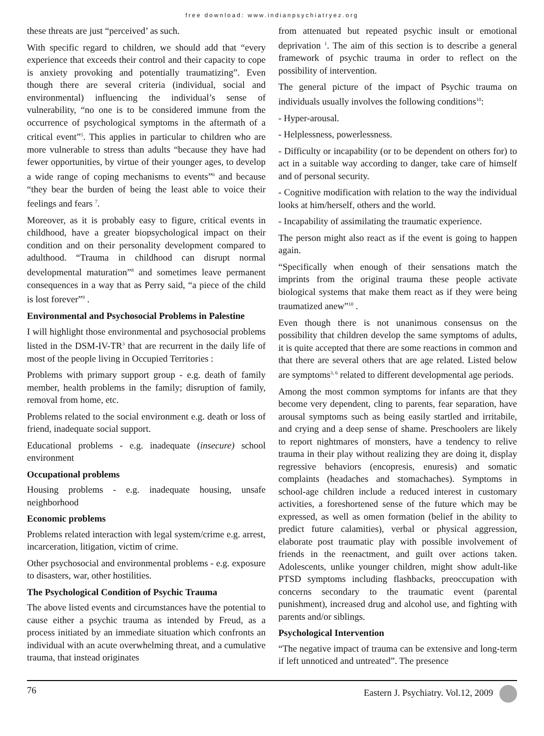free download: www.indianpsychiatryez.org
these threats are just “perceived’ as such.
With specific regard to children, we should add that “every experience that exceeds their control and their capacity to cope is anxiety provoking and potentially traumatizing”. Even though there are several criteria (individual, social and environmental) influencing the individual’s sense of vulnerability, “no one is to be considered immune from the occurrence of psychological symptoms in the aftermath of a critical event”<sup>5</sup>. This applies in particular to children who are more vulnerable to stress than adults “because they have had fewer opportunities, by virtue of their younger ages, to develop a wide range of coping mechanisms to events”<sup>6</sup> and because “they bear the burden of being the least able to voice their feelings and fears <sup>7</sup>.
Moreover, as it is probably easy to figure, critical events in childhood, have a greater biopsychological impact on their condition and on their personality development compared to adulthood. “Trauma in childhood can disrupt normal developmental maturation”<sup>8</sup> and sometimes leave permanent consequences in a way that as Perry said, “a piece of the child is lost forever”<sup>9</sup> .
Environmental and Psychosocial Problems in Palestine
I will highlight those environmental and psychosocial problems listed in the DSM-IV-TR<sup>3</sup> that are recurrent in the daily life of most of the people living in Occupied Territories :
Problems with primary support group - e.g. death of family member, health problems in the family; disruption of family, removal from home, etc.
Problems related to the social environment e.g. death or loss of friend, inadequate social support.
Educational problems - e.g. inadequate (insecure) school environment
Occupational problems
Housing problems - e.g. inadequate housing, unsafe neighborhood
Economic problems
Problems related interaction with legal system/crime e.g. arrest, incarceration, litigation, victim of crime.
Other psychosocial and environmental problems - e.g. exposure to disasters, war, other hostilities.
The Psychological Condition of Psychic Trauma
The above listed events and circumstances have the potential to cause either a psychic trauma as intended by Freud, as a process initiated by an immediate situation which confronts an individual with an acute overwhelming threat, and a cumulative trauma, that instead originates
from attenuated but repeated psychic insult or emotional deprivation <sup>1</sup>. The aim of this section is to describe a general framework of psychic trauma in order to reflect on the possibility of intervention.
The general picture of the impact of Psychic trauma on individuals usually involves the following conditions<sup>10</sup>:
- Hyper-arousal.
- Helplessness, powerlessness.
- Difficulty or incapability (or to be dependent on others for) to act in a suitable way according to danger, take care of himself and of personal security.
- Cognitive modification with relation to the way the individual looks at him/herself, others and the world.
- Incapability of assimilating the traumatic experience.
The person might also react as if the event is going to happen again.
“Specifically when enough of their sensations match the imprints from the original trauma these people activate biological systems that make them react as if they were being traumatized anew”<sup>10</sup> .
Even though there is not unanimous consensus on the possibility that children develop the same symptoms of adults, it is quite accepted that there are some reactions in common and that there are several others that are age related. Listed below are symptoms<sup>3, 6</sup> related to different developmental age periods.
Among the most common symptoms for infants are that they become very dependent, cling to parents, fear separation, have arousal symptoms such as being easily startled and irritabile, and crying and a deep sense of shame. Preschoolers are likely to report nightmares of monsters, have a tendency to relive trauma in their play without realizing they are doing it, display regressive behaviors (encopresis, enuresis) and somatic complaints (headaches and stomachaches). Symptoms in school-age children include a reduced interest in customary activities, a foreshortened sense of the future which may be expressed, as well as omen formation (belief in the ability to predict future calamities), verbal or physical aggression, elaborate post traumatic play with possible involvement of friends in the reenactment, and guilt over actions taken. Adolescents, unlike younger children, might show adult-like PTSD symptoms including flashbacks, preoccupation with concerns secondary to the traumatic event (parental punishment), increased drug and alcohol use, and fighting with parents and/or siblings.
Psychological Intervention
“The negative impact of trauma can be extensive and long-term if left unnoticed and untreated”. The presence
76 Eastern J. Psychiatry. Vol.12, 2009